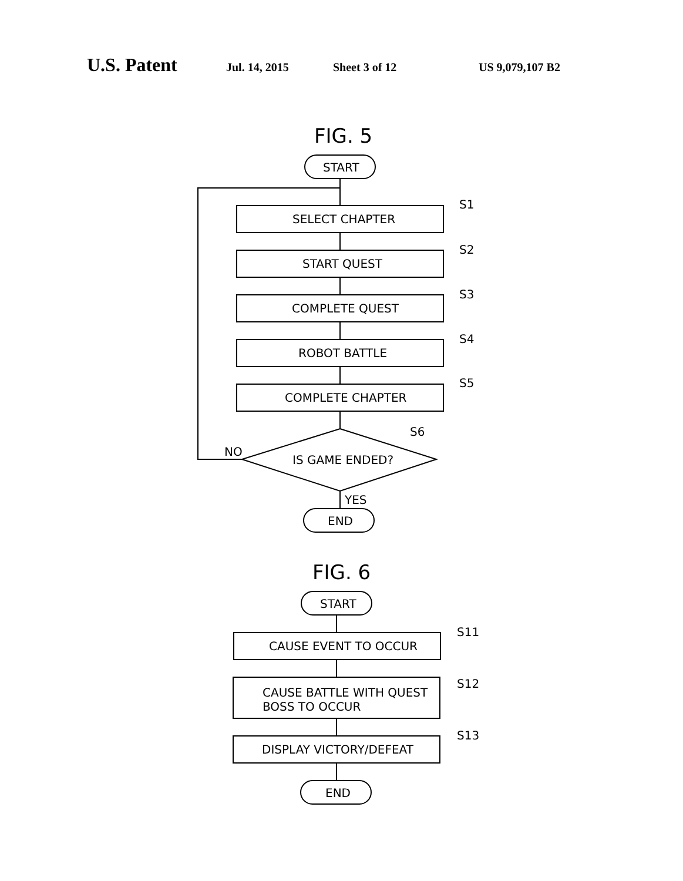U.S. Patent Jul. 14, 2015 Sheet 3 of 12 US 9,079,107 B2
FIG. 5
START
SELECT CHAPTER
S1
START QUEST
S2
COMPLETE QUEST
S3
ROBOT BATTLE
S4
COMPLETE CHAPTER
S5
IS GAME ENDED?
S6
NO
YES
END
FIG. 6
START
CAUSE EVENT TO OCCUR
S11
CAUSE BATTLE WITH QUEST
BOSS TO OCCUR
S12
DISPLAY VICTORY/DEFEAT
S13
END